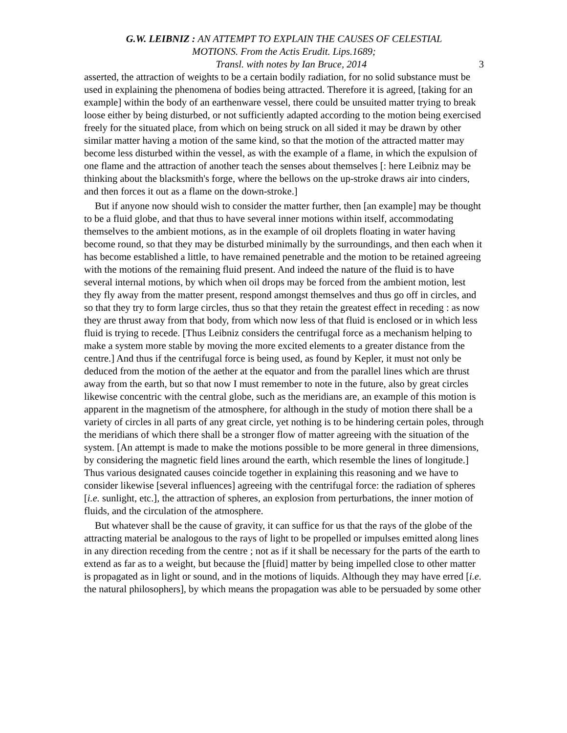G.W. LEIBNIZ : AN ATTEMPT TO EXPLAIN THE CAUSES OF CELESTIAL
MOTIONS. From the Actis Erudit. Lips.1689;
Transl. with notes by Ian Bruce, 2014 3
asserted, the attraction of weights to be a certain bodily radiation, for no solid substance must be used in explaining the phenomena of bodies being attracted. Therefore it is agreed, [taking for an example] within the body of an earthenware vessel, there could be unsuited matter trying to break loose either by being disturbed, or not sufficiently adapted according to the motion being exercised freely for the situated place, from which on being struck on all sided it may be drawn by other similar matter having a motion of the same kind, so that the motion of the attracted matter may become less disturbed within the vessel, as with the example of a flame, in which the expulsion of one flame and the attraction of another teach the senses about themselves [: here Leibniz may be thinking about the blacksmith's forge, where the bellows on the up-stroke draws air into cinders, and then forces it out as a flame on the down-stroke.]
But if anyone now should wish to consider the matter further, then [an example] may be thought to be a fluid globe, and that thus to have several inner motions within itself, accommodating themselves to the ambient motions, as in the example of oil droplets floating in water having become round, so that they may be disturbed minimally by the surroundings, and then each when it has become established a little, to have remained penetrable and the motion to be retained agreeing with the motions of the remaining fluid present. And indeed the nature of the fluid is to have several internal motions, by which when oil drops may be forced from the ambient motion, lest they fly away from the matter present, respond amongst themselves and thus go off in circles, and so that they try to form large circles, thus so that they retain the greatest effect in receding : as now they are thrust away from that body, from which now less of that fluid is enclosed or in which less fluid is trying to recede. [Thus Leibniz considers the centrifugal force as a mechanism helping to make a system more stable by moving the more excited elements to a greater distance from the centre.] And thus if the centrifugal force is being used, as found by Kepler, it must not only be deduced from the motion of the aether at the equator and from the parallel lines which are thrust away from the earth, but so that now I must remember to note in the future, also by great circles likewise concentric with the central globe, such as the meridians are, an example of this motion is apparent in the magnetism of the atmosphere, for although in the study of motion there shall be a variety of circles in all parts of any great circle, yet nothing is to be hindering certain poles, through the meridians of which there shall be a stronger flow of matter agreeing with the situation of the system. [An attempt is made to make the motions possible to be more general in three dimensions, by considering the magnetic field lines around the earth, which resemble the lines of longitude.] Thus various designated causes coincide together in explaining this reasoning and we have to consider likewise [several influences] agreeing with the centrifugal force: the radiation of spheres [i.e. sunlight, etc.], the attraction of spheres, an explosion from perturbations, the inner motion of fluids, and the circulation of the atmosphere.
But whatever shall be the cause of gravity, it can suffice for us that the rays of the globe of the attracting material be analogous to the rays of light to be propelled or impulses emitted along lines in any direction receding from the centre ; not as if it shall be necessary for the parts of the earth to extend as far as to a weight, but because the [fluid] matter by being impelled close to other matter is propagated as in light or sound, and in the motions of liquids. Although they may have erred [i.e. the natural philosophers], by which means the propagation was able to be persuaded by some other